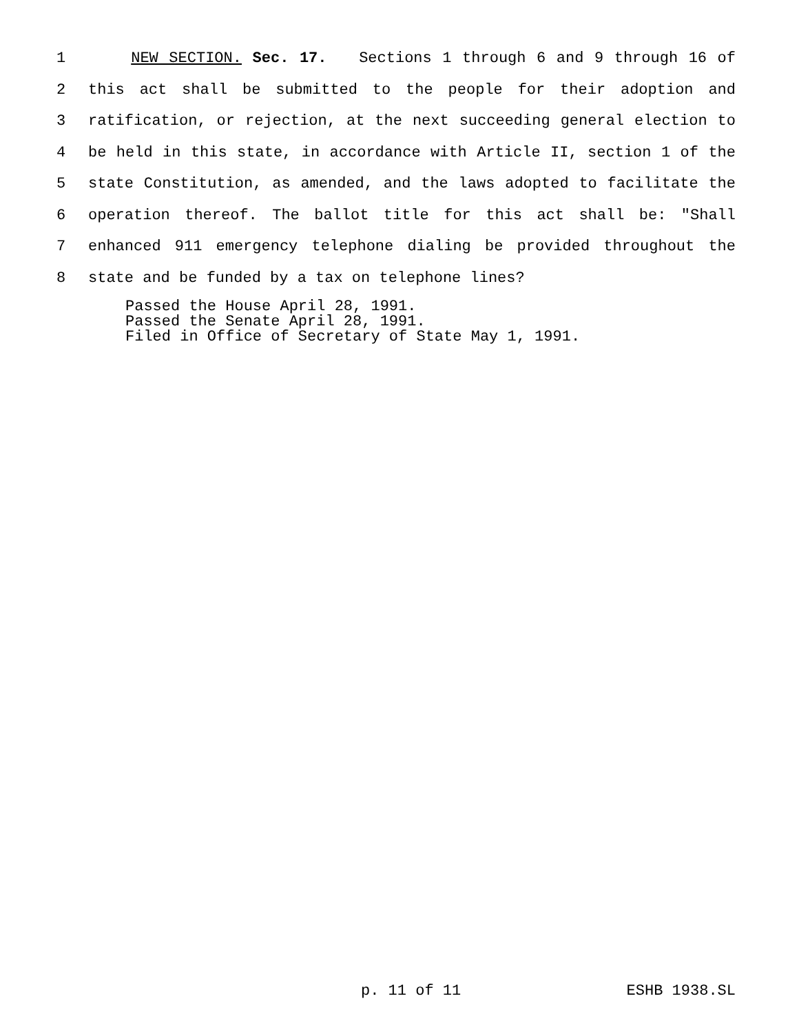1 NEW SECTION. Sec. 17. Sections 1 through 6 and 9 through 16 of
2 this act shall be submitted to the people for their adoption and
3 ratification, or rejection, at the next succeeding general election to
4 be held in this state, in accordance with Article II, section 1 of the
5 state Constitution, as amended, and the laws adopted to facilitate the
6 operation thereof. The ballot title for this act shall be: "Shall
7 enhanced 911 emergency telephone dialing be provided throughout the
8 state and be funded by a tax on telephone lines?
Passed the House April 28, 1991.
Passed the Senate April 28, 1991.
Filed in Office of Secretary of State May 1, 1991.
p. 11 of 11 ESHB 1938.SL